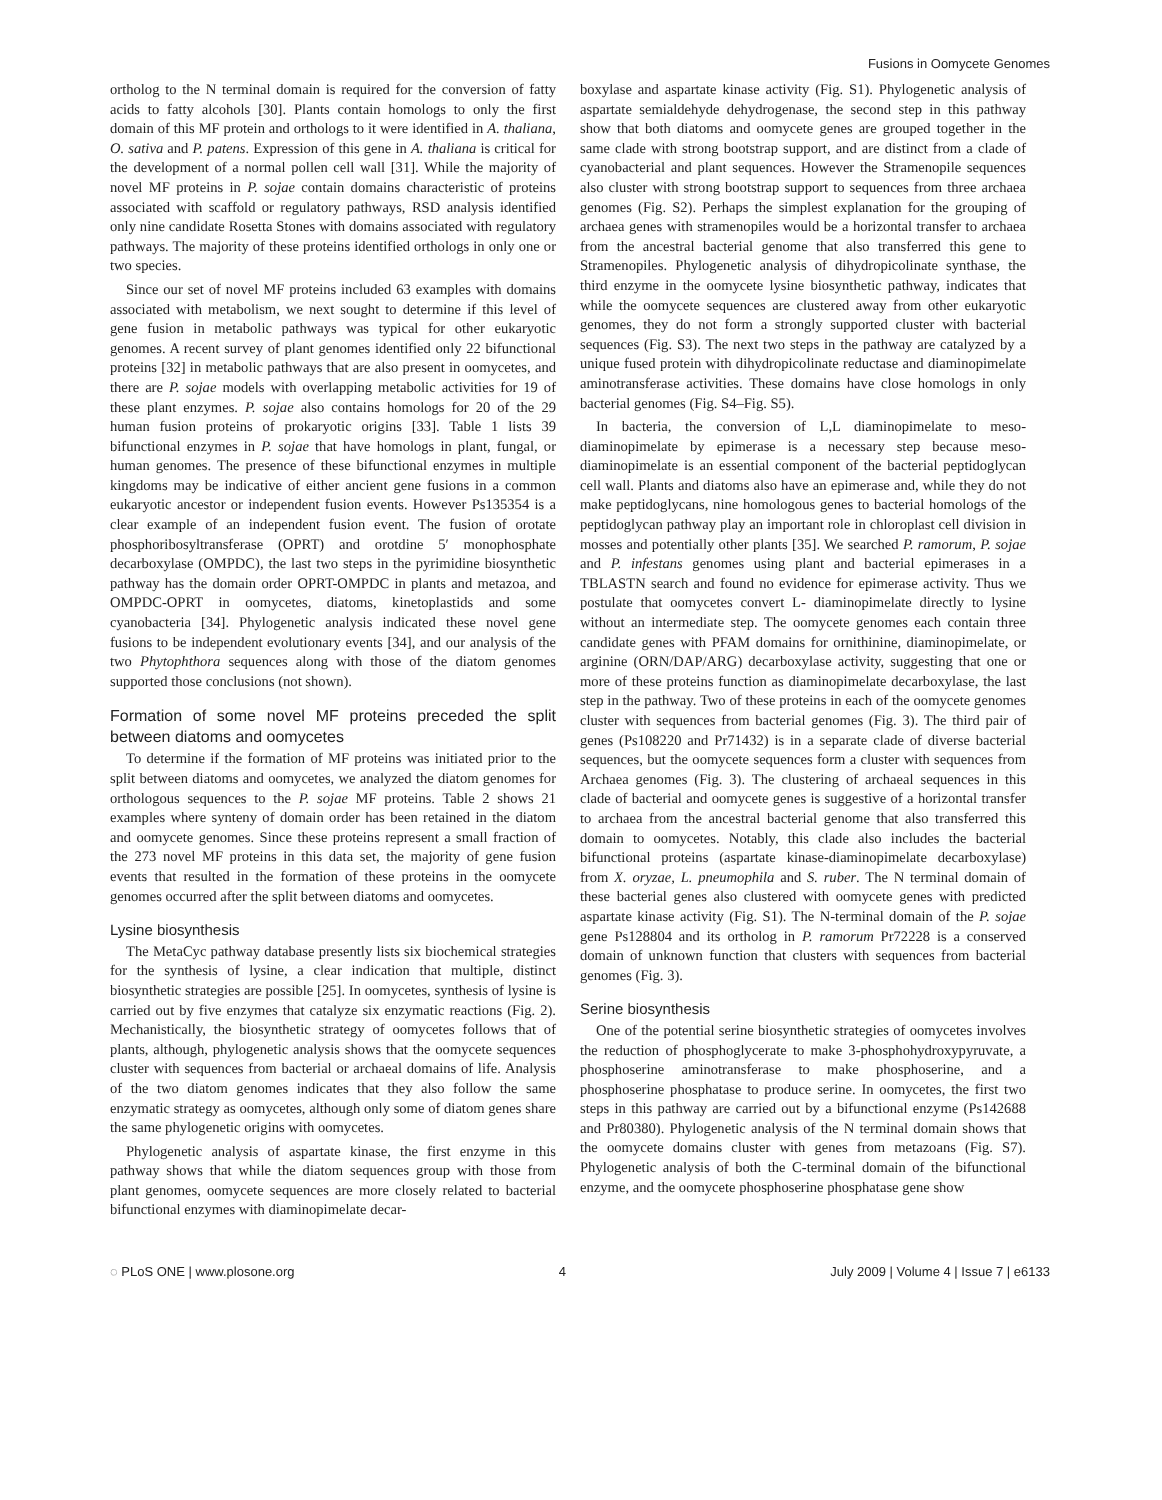Fusions in Oomycete Genomes
ortholog to the N terminal domain is required for the conversion of fatty acids to fatty alcohols [30]. Plants contain homologs to only the first domain of this MF protein and orthologs to it were identified in A. thaliana, O. sativa and P. patens. Expression of this gene in A. thaliana is critical for the development of a normal pollen cell wall [31]. While the majority of novel MF proteins in P. sojae contain domains characteristic of proteins associated with scaffold or regulatory pathways, RSD analysis identified only nine candidate Rosetta Stones with domains associated with regulatory pathways. The majority of these proteins identified orthologs in only one or two species.
Since our set of novel MF proteins included 63 examples with domains associated with metabolism, we next sought to determine if this level of gene fusion in metabolic pathways was typical for other eukaryotic genomes. A recent survey of plant genomes identified only 22 bifunctional proteins [32] in metabolic pathways that are also present in oomycetes, and there are P. sojae models with overlapping metabolic activities for 19 of these plant enzymes. P. sojae also contains homologs for 20 of the 29 human fusion proteins of prokaryotic origins [33]. Table 1 lists 39 bifunctional enzymes in P. sojae that have homologs in plant, fungal, or human genomes. The presence of these bifunctional enzymes in multiple kingdoms may be indicative of either ancient gene fusions in a common eukaryotic ancestor or independent fusion events. However Ps135354 is a clear example of an independent fusion event. The fusion of orotate phosphoribosyltransferase (OPRT) and orotdine 5′ monophosphate decarboxylase (OMPDC), the last two steps in the pyrimidine biosynthetic pathway has the domain order OPRT-OMPDC in plants and metazoa, and OMPDC-OPRT in oomycetes, diatoms, kinetoplastids and some cyanobacteria [34]. Phylogenetic analysis indicated these novel gene fusions to be independent evolutionary events [34], and our analysis of the two Phytophthora sequences along with those of the diatom genomes supported those conclusions (not shown).
Formation of some novel MF proteins preceded the split between diatoms and oomycetes
To determine if the formation of MF proteins was initiated prior to the split between diatoms and oomycetes, we analyzed the diatom genomes for orthologous sequences to the P. sojae MF proteins. Table 2 shows 21 examples where synteny of domain order has been retained in the diatom and oomycete genomes. Since these proteins represent a small fraction of the 273 novel MF proteins in this data set, the majority of gene fusion events that resulted in the formation of these proteins in the oomycete genomes occurred after the split between diatoms and oomycetes.
Lysine biosynthesis
The MetaCyc pathway database presently lists six biochemical strategies for the synthesis of lysine, a clear indication that multiple, distinct biosynthetic strategies are possible [25]. In oomycetes, synthesis of lysine is carried out by five enzymes that catalyze six enzymatic reactions (Fig. 2). Mechanistically, the biosynthetic strategy of oomycetes follows that of plants, although, phylogenetic analysis shows that the oomycete sequences cluster with sequences from bacterial or archaeal domains of life. Analysis of the two diatom genomes indicates that they also follow the same enzymatic strategy as oomycetes, although only some of diatom genes share the same phylogenetic origins with oomycetes.
Phylogenetic analysis of aspartate kinase, the first enzyme in this pathway shows that while the diatom sequences group with those from plant genomes, oomycete sequences are more closely related to bacterial bifunctional enzymes with diaminopimelate decar-
boxylase and aspartate kinase activity (Fig. S1). Phylogenetic analysis of aspartate semialdehyde dehydrogenase, the second step in this pathway show that both diatoms and oomycete genes are grouped together in the same clade with strong bootstrap support, and are distinct from a clade of cyanobacterial and plant sequences. However the Stramenopile sequences also cluster with strong bootstrap support to sequences from three archaea genomes (Fig. S2). Perhaps the simplest explanation for the grouping of archaea genes with stramenopiles would be a horizontal transfer to archaea from the ancestral bacterial genome that also transferred this gene to Stramenopiles. Phylogenetic analysis of dihydropicolinate synthase, the third enzyme in the oomycete lysine biosynthetic pathway, indicates that while the oomycete sequences are clustered away from other eukaryotic genomes, they do not form a strongly supported cluster with bacterial sequences (Fig. S3). The next two steps in the pathway are catalyzed by a unique fused protein with dihydropicolinate reductase and diaminopimelate aminotransferase activities. These domains have close homologs in only bacterial genomes (Fig. S4–Fig. S5).
In bacteria, the conversion of L,L diaminopimelate to meso-diaminopimelate by epimerase is a necessary step because meso-diaminopimelate is an essential component of the bacterial peptidoglycan cell wall. Plants and diatoms also have an epimerase and, while they do not make peptidoglycans, nine homologous genes to bacterial homologs of the peptidoglycan pathway play an important role in chloroplast cell division in mosses and potentially other plants [35]. We searched P. ramorum, P. sojae and P. infestans genomes using plant and bacterial epimerases in a TBLASTN search and found no evidence for epimerase activity. Thus we postulate that oomycetes convert L- diaminopimelate directly to lysine without an intermediate step. The oomycete genomes each contain three candidate genes with PFAM domains for ornithinine, diaminopimelate, or arginine (ORN/DAP/ARG) decarboxylase activity, suggesting that one or more of these proteins function as diaminopimelate decarboxylase, the last step in the pathway. Two of these proteins in each of the oomycete genomes cluster with sequences from bacterial genomes (Fig. 3). The third pair of genes (Ps108220 and Pr71432) is in a separate clade of diverse bacterial sequences, but the oomycete sequences form a cluster with sequences from Archaea genomes (Fig. 3). The clustering of archaeal sequences in this clade of bacterial and oomycete genes is suggestive of a horizontal transfer to archaea from the ancestral bacterial genome that also transferred this domain to oomycetes. Notably, this clade also includes the bacterial bifunctional proteins (aspartate kinase-diaminopimelate decarboxylase) from X. oryzae, L. pneumophila and S. ruber. The N terminal domain of these bacterial genes also clustered with oomycete genes with predicted aspartate kinase activity (Fig. S1). The N-terminal domain of the P. sojae gene Ps128804 and its ortholog in P. ramorum Pr72228 is a conserved domain of unknown function that clusters with sequences from bacterial genomes (Fig. 3).
Serine biosynthesis
One of the potential serine biosynthetic strategies of oomycetes involves the reduction of phosphoglycerate to make 3-phosphohydroxypyruvate, a phosphoserine aminotransferase to make phosphoserine, and a phosphoserine phosphatase to produce serine. In oomycetes, the first two steps in this pathway are carried out by a bifunctional enzyme (Ps142688 and Pr80380). Phylogenetic analysis of the N terminal domain shows that the oomycete domains cluster with genes from metazoans (Fig. S7). Phylogenetic analysis of both the C-terminal domain of the bifunctional enzyme, and the oomycete phosphoserine phosphatase gene show
◌ PLoS ONE | www.plosone.org 4 July 2009 | Volume 4 | Issue 7 | e6133